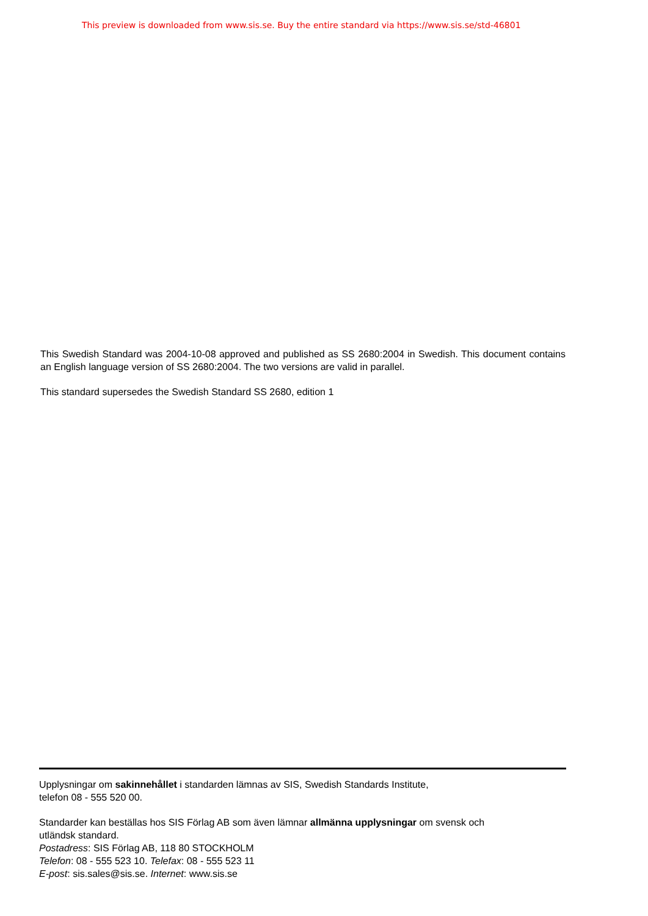This preview is downloaded from www.sis.se. Buy the entire standard via https://www.sis.se/std-46801
This Swedish Standard was 2004-10-08 approved and published as SS 2680:2004 in Swedish. This document contains an English language version of SS 2680:2004. The two versions are valid in parallel.
This standard supersedes the Swedish Standard SS 2680, edition 1
Upplysningar om sakinnehållet i standarden lämnas av SIS, Swedish Standards Institute,
telefon 08 - 555 520 00.
Standarder kan beställas hos SIS Förlag AB som även lämnar allmänna upplysningar om svensk och
utländsk standard.
Postadress: SIS Förlag AB, 118 80 STOCKHOLM
Telefon: 08 - 555 523 10. Telefax: 08 - 555 523 11
E-post: sis.sales@sis.se. Internet: www.sis.se